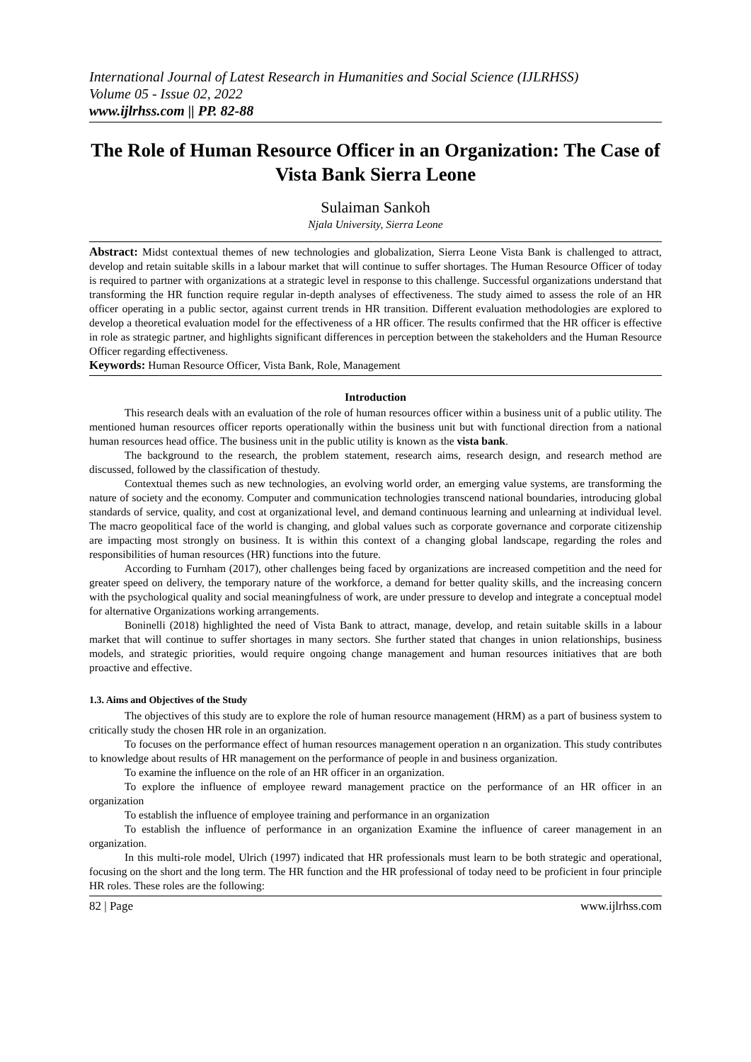International Journal of Latest Research in Humanities and Social Science (IJLRHSS)
Volume 05 - Issue 02, 2022
www.ijlrhss.com || PP. 82-88
The Role of Human Resource Officer in an Organization: The Case of Vista Bank Sierra Leone
Sulaiman Sankoh
Njala University, Sierra Leone
Abstract: Midst contextual themes of new technologies and globalization, Sierra Leone Vista Bank is challenged to attract, develop and retain suitable skills in a labour market that will continue to suffer shortages. The Human Resource Officer of today is required to partner with organizations at a strategic level in response to this challenge. Successful organizations understand that transforming the HR function require regular in-depth analyses of effectiveness. The study aimed to assess the role of an HR officer operating in a public sector, against current trends in HR transition. Different evaluation methodologies are explored to develop a theoretical evaluation model for the effectiveness of a HR officer. The results confirmed that the HR officer is effective in role as strategic partner, and highlights significant differences in perception between the stakeholders and the Human Resource Officer regarding effectiveness.
Keywords: Human Resource Officer, Vista Bank, Role, Management
Introduction
This research deals with an evaluation of the role of human resources officer within a business unit of a public utility. The mentioned human resources officer reports operationally within the business unit but with functional direction from a national human resources head office. The business unit in the public utility is known as the vista bank.
The background to the research, the problem statement, research aims, research design, and research method are discussed, followed by the classification of thestudy.
Contextual themes such as new technologies, an evolving world order, an emerging value systems, are transforming the nature of society and the economy. Computer and communication technologies transcend national boundaries, introducing global standards of service, quality, and cost at organizational level, and demand continuous learning and unlearning at individual level. The macro geopolitical face of the world is changing, and global values such as corporate governance and corporate citizenship are impacting most strongly on business. It is within this context of a changing global landscape, regarding the roles and responsibilities of human resources (HR) functions into the future.
According to Furnham (2017), other challenges being faced by organizations are increased competition and the need for greater speed on delivery, the temporary nature of the workforce, a demand for better quality skills, and the increasing concern with the psychological quality and social meaningfulness of work, are under pressure to develop and integrate a conceptual model for alternative Organizations working arrangements.
Boninelli (2018) highlighted the need of Vista Bank to attract, manage, develop, and retain suitable skills in a labour market that will continue to suffer shortages in many sectors. She further stated that changes in union relationships, business models, and strategic priorities, would require ongoing change management and human resources initiatives that are both proactive and effective.
1.3. Aims and Objectives of the Study
The objectives of this study are to explore the role of human resource management (HRM) as a part of business system to critically study the chosen HR role in an organization.
To focuses on the performance effect of human resources management operation n an organization. This study contributes to knowledge about results of HR management on the performance of people in and business organization.
To examine the influence on the role of an HR officer in an organization.
To explore the influence of employee reward management practice on the performance of an HR officer in an organization
To establish the influence of employee training and performance in an organization
To establish the influence of performance in an organization Examine the influence of career management in an organization.
In this multi-role model, Ulrich (1997) indicated that HR professionals must learn to be both strategic and operational, focusing on the short and the long term. The HR function and the HR professional of today need to be proficient in four principle HR roles. These roles are the following:
82 | Page www.ijlrhss.com